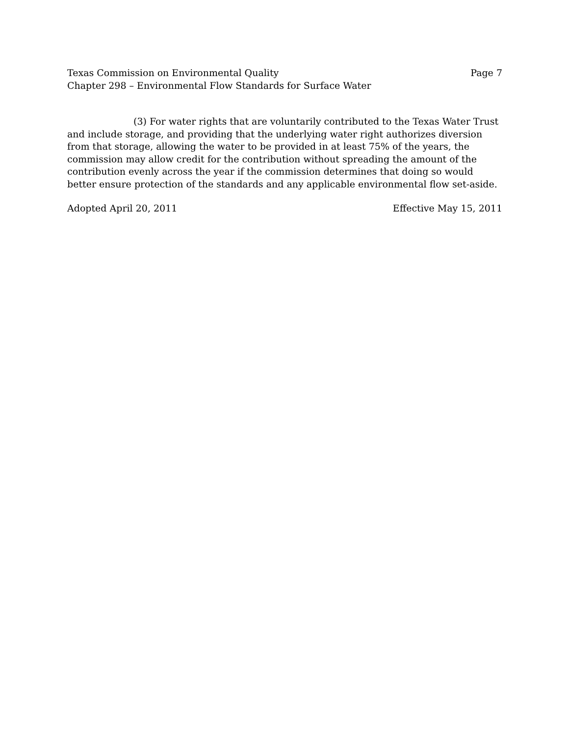Texas Commission on Environmental Quality Page 7
Chapter 298 – Environmental Flow Standards for Surface Water
(3) For water rights that are voluntarily contributed to the Texas Water Trust and include storage, and providing that the underlying water right authorizes diversion from that storage, allowing the water to be provided in at least 75% of the years, the commission may allow credit for the contribution without spreading the amount of the contribution evenly across the year if the commission determines that doing so would better ensure protection of the standards and any applicable environmental flow set-aside.
Adopted April 20, 2011 Effective May 15, 2011